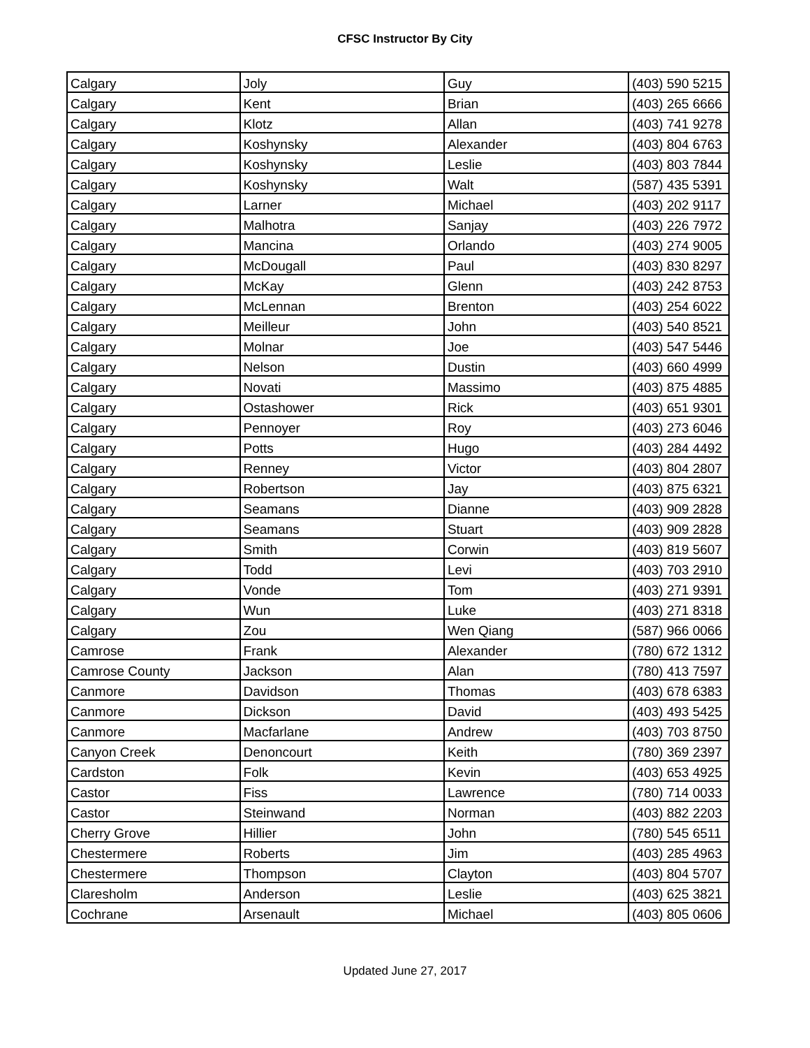CFSC Instructor By City
| Calgary | Joly | Guy | (403) 590 5215 |
| Calgary | Kent | Brian | (403) 265 6666 |
| Calgary | Klotz | Allan | (403) 741 9278 |
| Calgary | Koshynsky | Alexander | (403) 804 6763 |
| Calgary | Koshynsky | Leslie | (403) 803 7844 |
| Calgary | Koshynsky | Walt | (587) 435 5391 |
| Calgary | Larner | Michael | (403) 202 9117 |
| Calgary | Malhotra | Sanjay | (403) 226 7972 |
| Calgary | Mancina | Orlando | (403) 274 9005 |
| Calgary | McDougall | Paul | (403) 830 8297 |
| Calgary | McKay | Glenn | (403) 242 8753 |
| Calgary | McLennan | Brenton | (403) 254 6022 |
| Calgary | Meilleur | John | (403) 540 8521 |
| Calgary | Molnar | Joe | (403) 547 5446 |
| Calgary | Nelson | Dustin | (403) 660 4999 |
| Calgary | Novati | Massimo | (403) 875 4885 |
| Calgary | Ostashower | Rick | (403) 651 9301 |
| Calgary | Pennoyer | Roy | (403) 273 6046 |
| Calgary | Potts | Hugo | (403) 284 4492 |
| Calgary | Renney | Victor | (403) 804 2807 |
| Calgary | Robertson | Jay | (403) 875 6321 |
| Calgary | Seamans | Dianne | (403) 909 2828 |
| Calgary | Seamans | Stuart | (403) 909 2828 |
| Calgary | Smith | Corwin | (403) 819 5607 |
| Calgary | Todd | Levi | (403) 703 2910 |
| Calgary | Vonde | Tom | (403) 271 9391 |
| Calgary | Wun | Luke | (403) 271 8318 |
| Calgary | Zou | Wen Qiang | (587) 966 0066 |
| Camrose | Frank | Alexander | (780) 672 1312 |
| Camrose County | Jackson | Alan | (780) 413 7597 |
| Canmore | Davidson | Thomas | (403) 678 6383 |
| Canmore | Dickson | David | (403) 493 5425 |
| Canmore | Macfarlane | Andrew | (403) 703 8750 |
| Canyon Creek | Denoncourt | Keith | (780) 369 2397 |
| Cardston | Folk | Kevin | (403) 653 4925 |
| Castor | Fiss | Lawrence | (780) 714 0033 |
| Castor | Steinwand | Norman | (403) 882 2203 |
| Cherry Grove | Hillier | John | (780) 545 6511 |
| Chestermere | Roberts | Jim | (403) 285 4963 |
| Chestermere | Thompson | Clayton | (403) 804 5707 |
| Claresholm | Anderson | Leslie | (403) 625 3821 |
| Cochrane | Arsenault | Michael | (403) 805 0606 |
Updated June 27, 2017